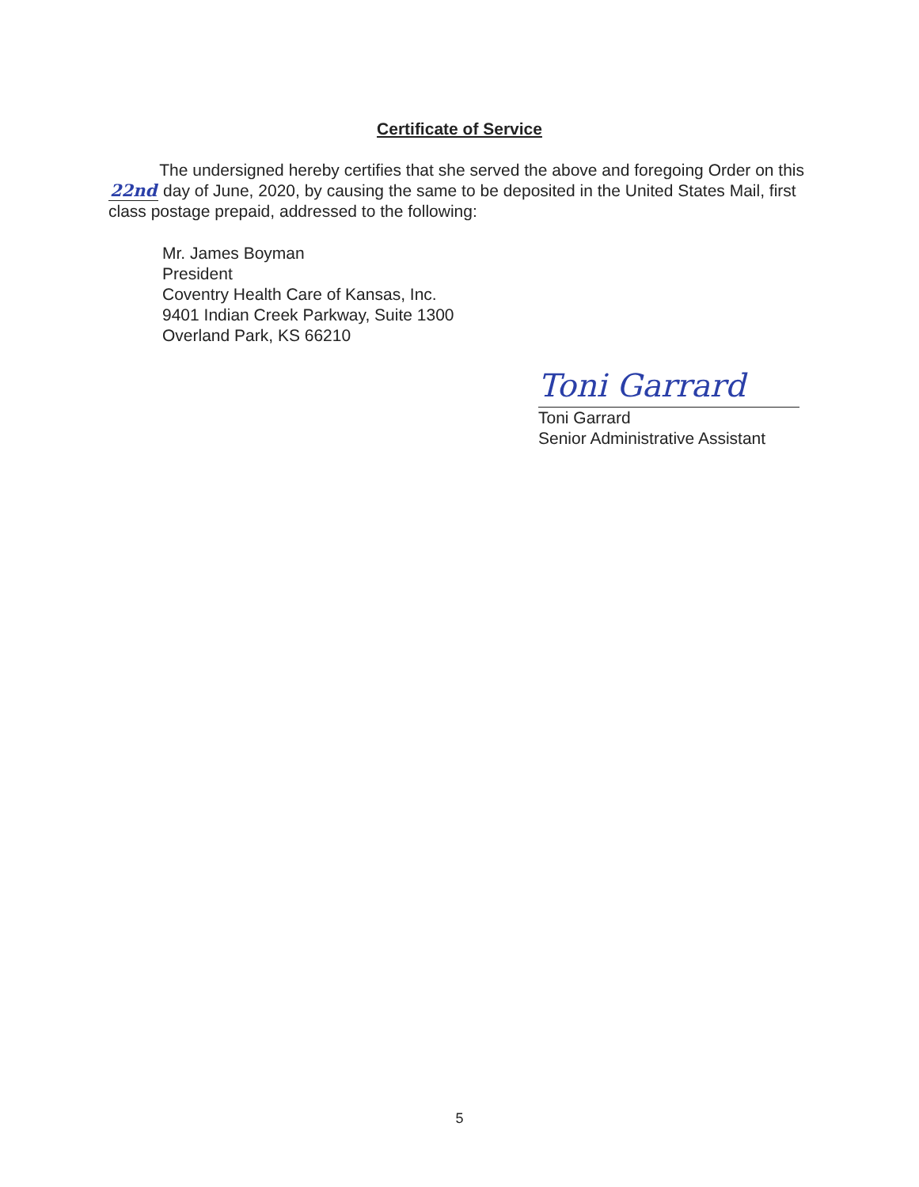Certificate of Service
The undersigned hereby certifies that she served the above and foregoing Order on this 22nd day of June, 2020, by causing the same to be deposited in the United States Mail, first class postage prepaid, addressed to the following:
Mr. James Boyman
President
Coventry Health Care of Kansas, Inc.
9401 Indian Creek Parkway, Suite 1300
Overland Park, KS 66210
Toni Garrard
Toni Garrard
Senior Administrative Assistant
5